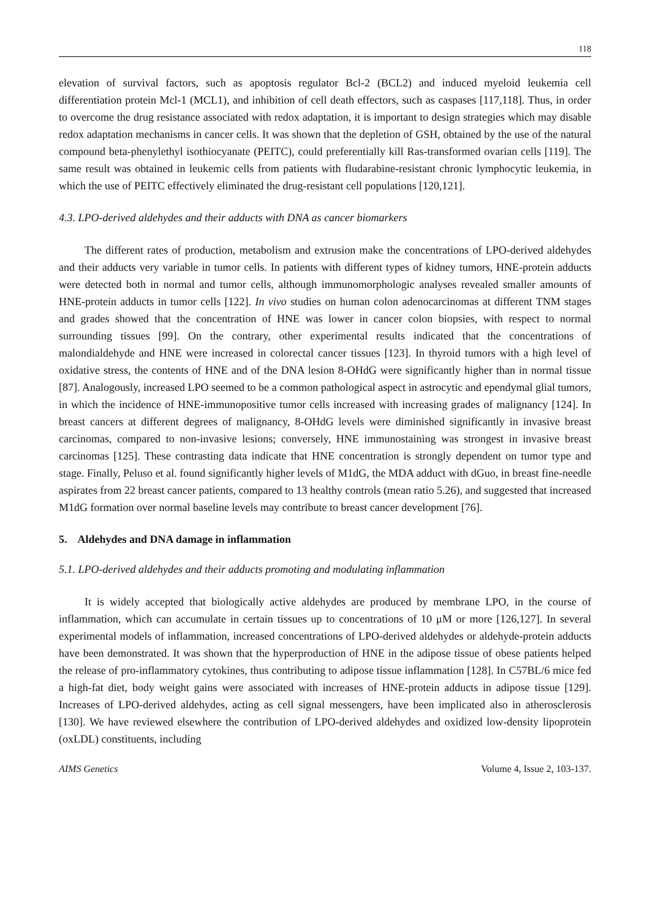118
elevation of survival factors, such as apoptosis regulator Bcl-2 (BCL2) and induced myeloid leukemia cell differentiation protein Mcl-1 (MCL1), and inhibition of cell death effectors, such as caspases [117,118]. Thus, in order to overcome the drug resistance associated with redox adaptation, it is important to design strategies which may disable redox adaptation mechanisms in cancer cells. It was shown that the depletion of GSH, obtained by the use of the natural compound beta-phenylethyl isothiocyanate (PEITC), could preferentially kill Ras-transformed ovarian cells [119]. The same result was obtained in leukemic cells from patients with fludarabine-resistant chronic lymphocytic leukemia, in which the use of PEITC effectively eliminated the drug-resistant cell populations [120,121].
4.3. LPO-derived aldehydes and their adducts with DNA as cancer biomarkers
The different rates of production, metabolism and extrusion make the concentrations of LPO-derived aldehydes and their adducts very variable in tumor cells. In patients with different types of kidney tumors, HNE-protein adducts were detected both in normal and tumor cells, although immunomorphologic analyses revealed smaller amounts of HNE-protein adducts in tumor cells [122]. In vivo studies on human colon adenocarcinomas at different TNM stages and grades showed that the concentration of HNE was lower in cancer colon biopsies, with respect to normal surrounding tissues [99]. On the contrary, other experimental results indicated that the concentrations of malondialdehyde and HNE were increased in colorectal cancer tissues [123]. In thyroid tumors with a high level of oxidative stress, the contents of HNE and of the DNA lesion 8-OHdG were significantly higher than in normal tissue [87]. Analogously, increased LPO seemed to be a common pathological aspect in astrocytic and ependymal glial tumors, in which the incidence of HNE-immunopositive tumor cells increased with increasing grades of malignancy [124]. In breast cancers at different degrees of malignancy, 8-OHdG levels were diminished significantly in invasive breast carcinomas, compared to non-invasive lesions; conversely, HNE immunostaining was strongest in invasive breast carcinomas [125]. These contrasting data indicate that HNE concentration is strongly dependent on tumor type and stage. Finally, Peluso et al. found significantly higher levels of M1dG, the MDA adduct with dGuo, in breast fine-needle aspirates from 22 breast cancer patients, compared to 13 healthy controls (mean ratio 5.26), and suggested that increased M1dG formation over normal baseline levels may contribute to breast cancer development [76].
5. Aldehydes and DNA damage in inflammation
5.1. LPO-derived aldehydes and their adducts promoting and modulating inflammation
It is widely accepted that biologically active aldehydes are produced by membrane LPO, in the course of inflammation, which can accumulate in certain tissues up to concentrations of 10 μM or more [126,127]. In several experimental models of inflammation, increased concentrations of LPO-derived aldehydes or aldehyde-protein adducts have been demonstrated. It was shown that the hyperproduction of HNE in the adipose tissue of obese patients helped the release of pro-inflammatory cytokines, thus contributing to adipose tissue inflammation [128]. In C57BL/6 mice fed a high-fat diet, body weight gains were associated with increases of HNE-protein adducts in adipose tissue [129]. Increases of LPO-derived aldehydes, acting as cell signal messengers, have been implicated also in atherosclerosis [130]. We have reviewed elsewhere the contribution of LPO-derived aldehydes and oxidized low-density lipoprotein (oxLDL) constituents, including
AIMS Genetics Volume 4, Issue 2, 103-137.